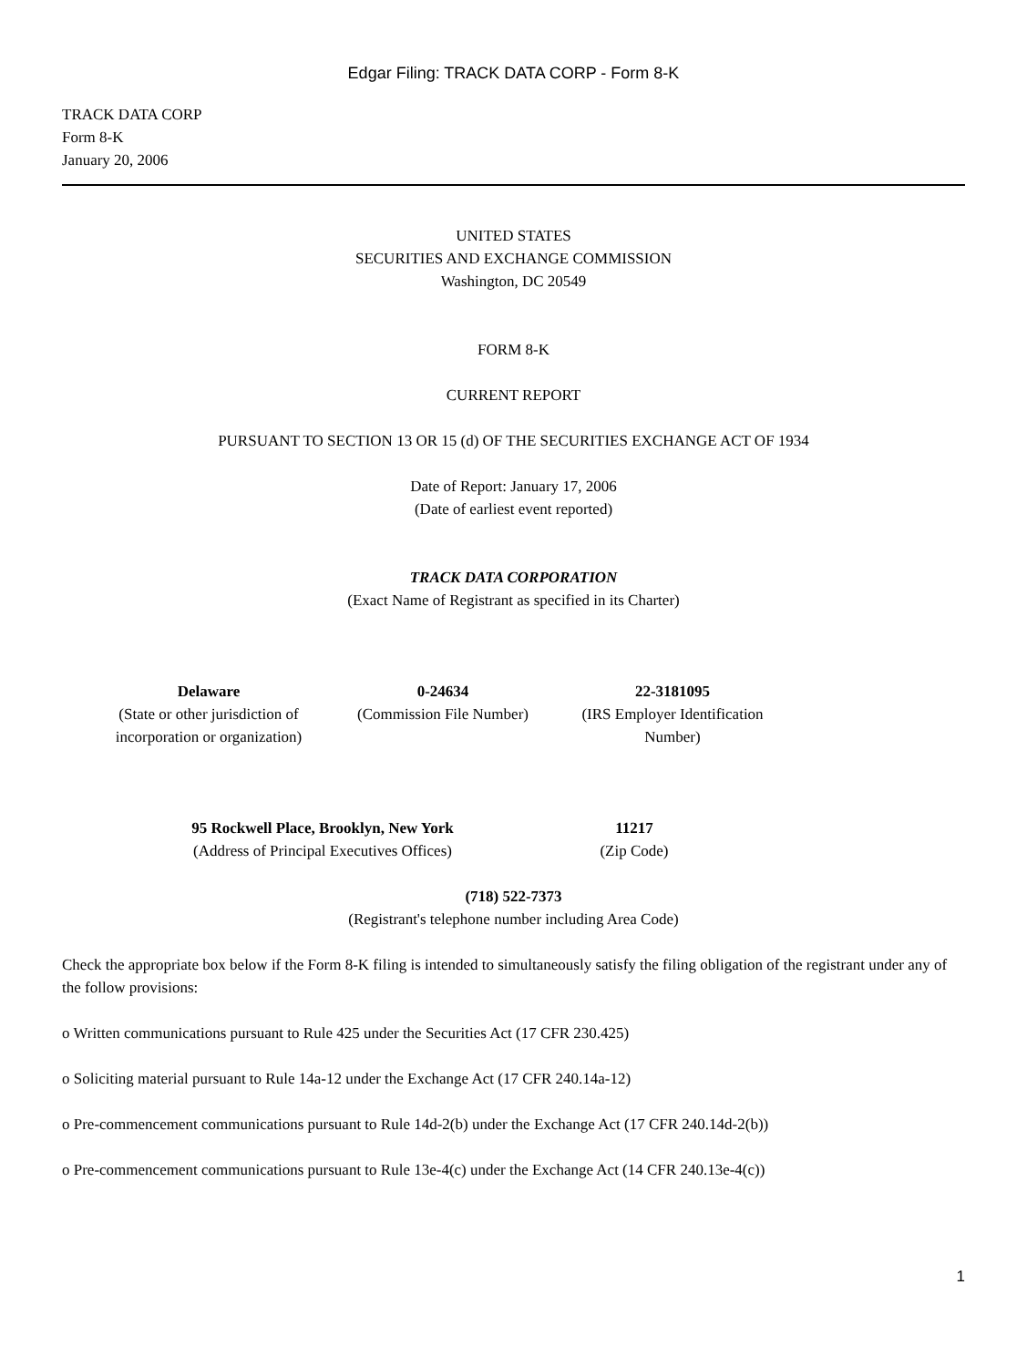Edgar Filing: TRACK DATA CORP - Form 8-K
TRACK DATA CORP
Form 8-K
January 20, 2006
UNITED STATES
SECURITIES AND EXCHANGE COMMISSION
Washington, DC 20549
FORM 8-K
CURRENT REPORT
PURSUANT TO SECTION 13 OR 15 (d) OF THE SECURITIES EXCHANGE ACT OF 1934
Date of Report: January 17, 2006
(Date of earliest event reported)
TRACK DATA CORPORATION
(Exact Name of Registrant as specified in its Charter)
| Delaware (State or other jurisdiction of incorporation or organization) | 0-24634 (Commission File Number) | 22-3181095 (IRS Employer Identification Number) |
| 95 Rockwell Place, Brooklyn, New York (Address of Principal Executives Offices) | 11217 (Zip Code) |
(718) 522-7373
(Registrant's telephone number including Area Code)
Check the appropriate box below if the Form 8-K filing is intended to simultaneously satisfy the filing obligation of the registrant under any of the follow provisions:
o Written communications pursuant to Rule 425 under the Securities Act (17 CFR 230.425)
o Soliciting material pursuant to Rule 14a-12 under the Exchange Act (17 CFR 240.14a-12)
o Pre-commencement communications pursuant to Rule 14d-2(b) under the Exchange Act (17 CFR 240.14d-2(b))
o Pre-commencement communications pursuant to Rule 13e-4(c) under the Exchange Act (14 CFR 240.13e-4(c))
1